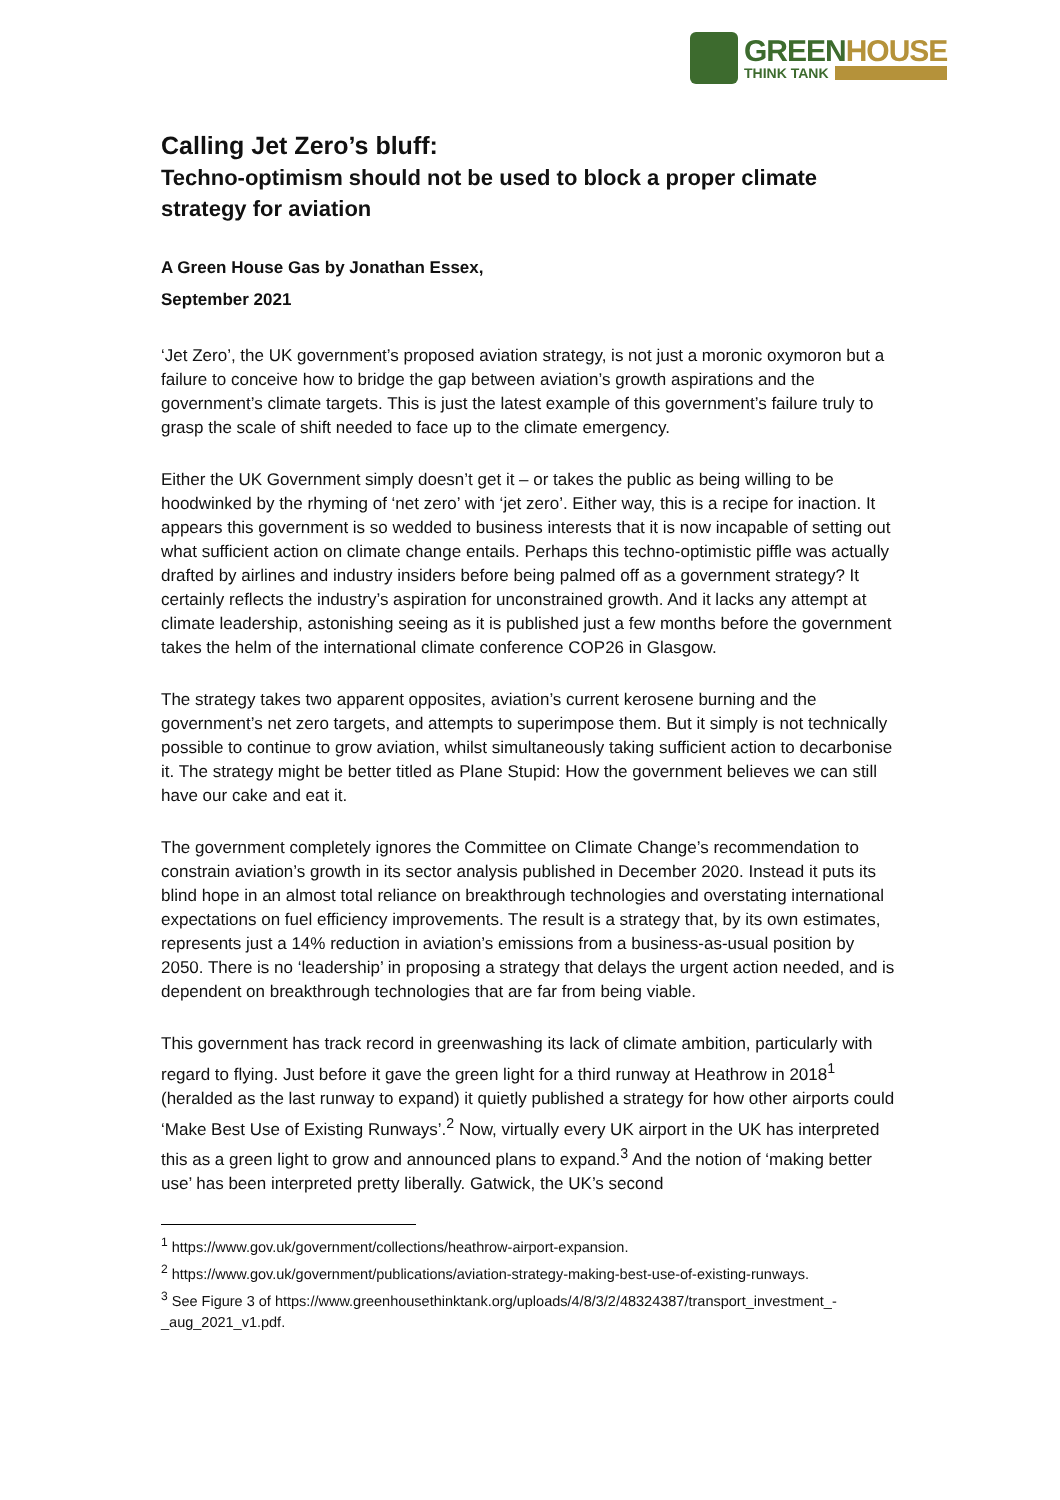GREENHOUSE
THINK TANK
Calling Jet Zero’s bluff:
Techno-optimism should not be used to block a proper climate strategy for aviation
A Green House Gas by Jonathan Essex,
September 2021
‘Jet Zero’, the UK government’s proposed aviation strategy, is not just a moronic oxymoron but a failure to conceive how to bridge the gap between aviation’s growth aspirations and the government’s climate targets. This is just the latest example of this government’s failure truly to grasp the scale of shift needed to face up to the climate emergency.
Either the UK Government simply doesn’t get it – or takes the public as being willing to be hoodwinked by the rhyming of ‘net zero’ with ‘jet zero’. Either way, this is a recipe for inaction. It appears this government is so wedded to business interests that it is now incapable of setting out what sufficient action on climate change entails. Perhaps this techno-optimistic piffle was actually drafted by airlines and industry insiders before being palmed off as a government strategy? It certainly reflects the industry’s aspiration for unconstrained growth. And it lacks any attempt at climate leadership, astonishing seeing as it is published just a few months before the government takes the helm of the international climate conference COP26 in Glasgow.
The strategy takes two apparent opposites, aviation’s current kerosene burning and the government’s net zero targets, and attempts to superimpose them. But it simply is not technically possible to continue to grow aviation, whilst simultaneously taking sufficient action to decarbonise it. The strategy might be better titled as Plane Stupid: How the government believes we can still have our cake and eat it.
The government completely ignores the Committee on Climate Change’s recommendation to constrain aviation’s growth in its sector analysis published in December 2020. Instead it puts its blind hope in an almost total reliance on breakthrough technologies and overstating international expectations on fuel efficiency improvements. The result is a strategy that, by its own estimates, represents just a 14% reduction in aviation’s emissions from a business-as-usual position by 2050. There is no ‘leadership’ in proposing a strategy that delays the urgent action needed, and is dependent on breakthrough technologies that are far from being viable.
This government has track record in greenwashing its lack of climate ambition, particularly with regard to flying. Just before it gave the green light for a third runway at Heathrow in 2018<sup>1</sup> (heralded as the last runway to expand) it quietly published a strategy for how other airports could ‘Make Best Use of Existing Runways’.<sup>2</sup> Now, virtually every UK airport in the UK has interpreted this as a green light to grow and announced plans to expand.<sup>3</sup> And the notion of ‘making better use’ has been interpreted pretty liberally. Gatwick, the UK’s second
<sup>1</sup> https://www.gov.uk/government/collections/heathrow-airport-expansion.
<sup>2</sup> https://www.gov.uk/government/publications/aviation-strategy-making-best-use-of-existing-runways.
<sup>3</sup> See Figure 3 of https://www.greenhousethinktank.org/uploads/4/8/3/2/48324387/transport_investment_-_aug_2021_v1.pdf.